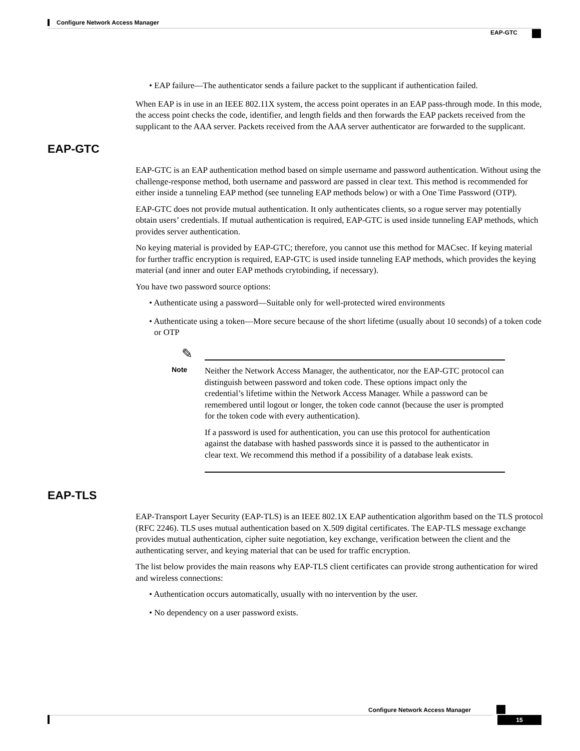Configure Network Access Manager
EAP-GTC
• EAP failure—The authenticator sends a failure packet to the supplicant if authentication failed.
When EAP is in use in an IEEE 802.11X system, the access point operates in an EAP pass-through mode. In this mode, the access point checks the code, identifier, and length fields and then forwards the EAP packets received from the supplicant to the AAA server. Packets received from the AAA server authenticator are forwarded to the supplicant.
EAP-GTC
EAP-GTC is an EAP authentication method based on simple username and password authentication. Without using the challenge-response method, both username and password are passed in clear text. This method is recommended for either inside a tunneling EAP method (see tunneling EAP methods below) or with a One Time Password (OTP).
EAP-GTC does not provide mutual authentication. It only authenticates clients, so a rogue server may potentially obtain users’ credentials. If mutual authentication is required, EAP-GTC is used inside tunneling EAP methods, which provides server authentication.
No keying material is provided by EAP-GTC; therefore, you cannot use this method for MACsec. If keying material for further traffic encryption is required, EAP-GTC is used inside tunneling EAP methods, which provides the keying material (and inner and outer EAP methods crytobinding, if necessary).
You have two password source options:
• Authenticate using a password—Suitable only for well-protected wired environments
• Authenticate using a token—More secure because of the short lifetime (usually about 10 seconds) of a token code or OTP
✎
Note
Neither the Network Access Manager, the authenticator, nor the EAP-GTC protocol can distinguish between password and token code. These options impact only the credential’s lifetime within the Network Access Manager. While a password can be remembered until logout or longer, the token code cannot (because the user is prompted for the token code with every authentication).
If a password is used for authentication, you can use this protocol for authentication against the database with hashed passwords since it is passed to the authenticator in clear text. We recommend this method if a possibility of a database leak exists.
EAP-TLS
EAP-Transport Layer Security (EAP-TLS) is an IEEE 802.1X EAP authentication algorithm based on the TLS protocol (RFC 2246). TLS uses mutual authentication based on X.509 digital certificates. The EAP-TLS message exchange provides mutual authentication, cipher suite negotiation, key exchange, verification between the client and the authenticating server, and keying material that can be used for traffic encryption.
The list below provides the main reasons why EAP-TLS client certificates can provide strong authentication for wired and wireless connections:
• Authentication occurs automatically, usually with no intervention by the user.
• No dependency on a user password exists.
Configure Network Access Manager
15